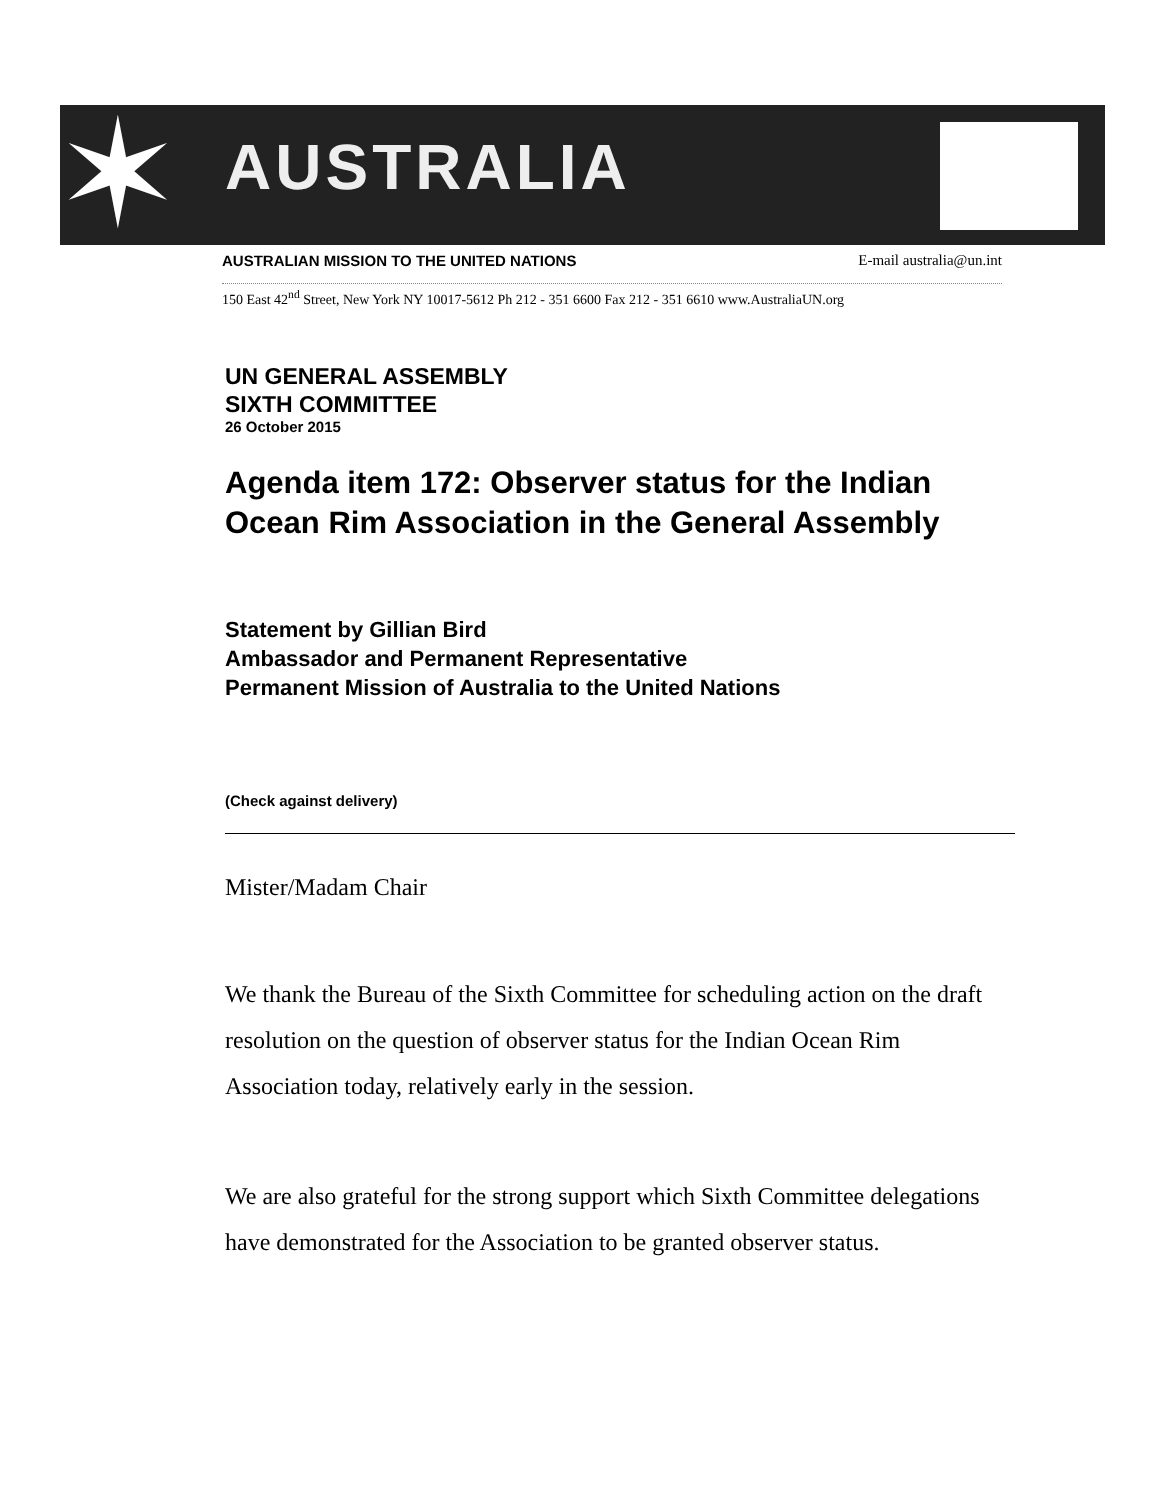✶ AUSTRALIA
AUSTRALIAN MISSION TO THE UNITED NATIONS E-mail australia@un.int
150 East 42<sup>nd</sup> Street, New York NY 10017-5612 Ph 212 - 351 6600 Fax 212 - 351 6610 www.AustraliaUN.org
UN GENERAL ASSEMBLY
SIXTH COMMITTEE
26 October 2015
Agenda item 172: Observer status for the Indian Ocean Rim Association in the General Assembly
Statement by Gillian Bird
Ambassador and Permanent Representative
Permanent Mission of Australia to the United Nations
(Check against delivery)
Mister/Madam Chair
We thank the Bureau of the Sixth Committee for scheduling action on the draft resolution on the question of observer status for the Indian Ocean Rim Association today, relatively early in the session.
We are also grateful for the strong support which Sixth Committee delegations have demonstrated for the Association to be granted observer status.